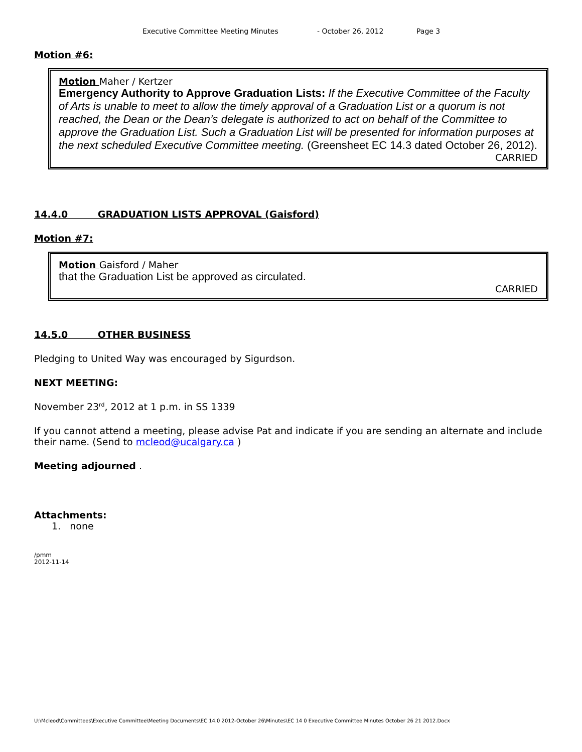Executive Committee Meeting Minutes - October 26, 2012 Page 3
Motion #6:
Motion Maher / Kertzer
Emergency Authority to Approve Graduation Lists: If the Executive Committee of the Faculty of Arts is unable to meet to allow the timely approval of a Graduation List or a quorum is not reached, the Dean or the Dean’s delegate is authorized to act on behalf of the Committee to approve the Graduation List. Such a Graduation List will be presented for information purposes at the next scheduled Executive Committee meeting. (Greensheet EC 14.3 dated October 26, 2012).
CARRIED
14.4.0 GRADUATION LISTS APPROVAL (Gaisford)
Motion #7:
Motion Gaisford / Maher
that the Graduation List be approved as circulated.
CARRIED
14.5.0 OTHER BUSINESS
Pledging to United Way was encouraged by Sigurdson.
NEXT MEETING:
November 23<sup>rd</sup>, 2012 at 1 p.m. in SS 1339
If you cannot attend a meeting, please advise Pat and indicate if you are sending an alternate and include their name. (Send to mcleod@ucalgary.ca )
Meeting adjourned .
Attachments:
1. none
/pmm
2012-11-14
U:\Mcleod\Committees\Executive Committee\Meeting Documents\EC 14.0 2012-October 26\Minutes\EC 14 0 Executive Committee Minutes October 26 21 2012.Docx